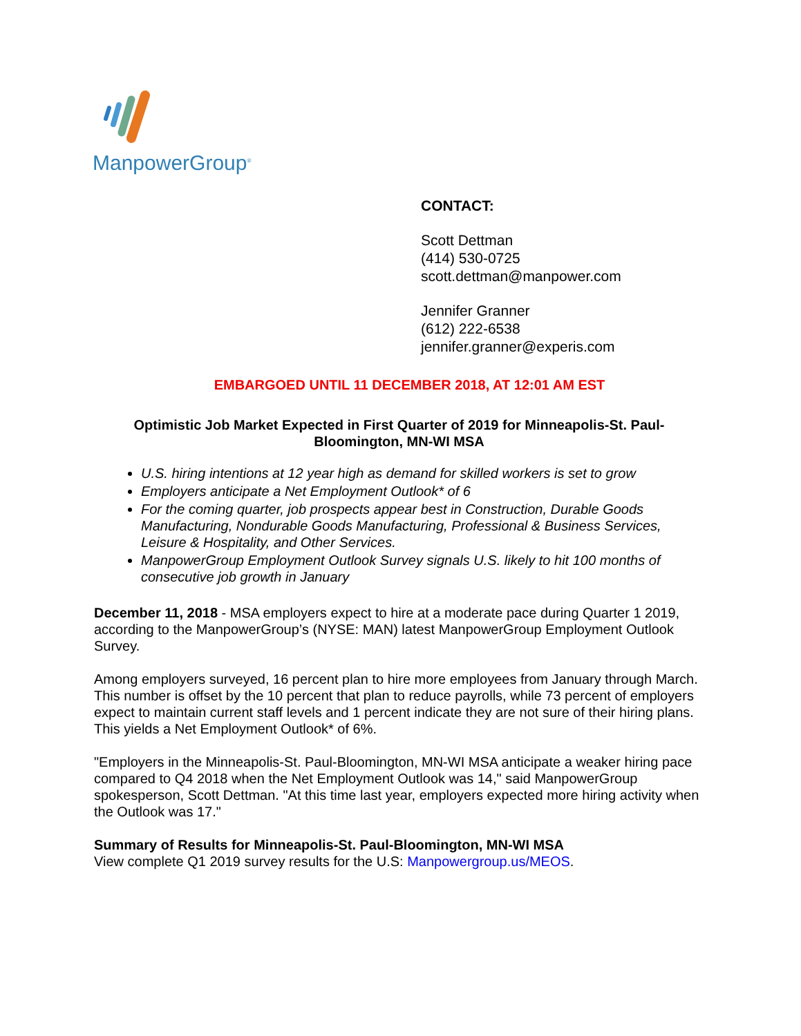ManpowerGroup<sup>®</sup>
CONTACT:
Scott Dettman
(414) 530-0725
scott.dettman@manpower.com
Jennifer Granner
(612) 222-6538
jennifer.granner@experis.com
EMBARGOED UNTIL 11 DECEMBER 2018, AT 12:01 AM EST
Optimistic Job Market Expected in First Quarter of 2019 for Minneapolis-St. Paul-Bloomington, MN-WI MSA
U.S. hiring intentions at 12 year high as demand for skilled workers is set to grow
Employers anticipate a Net Employment Outlook* of 6
For the coming quarter, job prospects appear best in Construction, Durable Goods Manufacturing, Nondurable Goods Manufacturing, Professional & Business Services, Leisure & Hospitality, and Other Services.
ManpowerGroup Employment Outlook Survey signals U.S. likely to hit 100 months of consecutive job growth in January
December 11, 2018 - MSA employers expect to hire at a moderate pace during Quarter 1 2019, according to the ManpowerGroup’s (NYSE: MAN) latest ManpowerGroup Employment Outlook Survey.
Among employers surveyed, 16 percent plan to hire more employees from January through March. This number is offset by the 10 percent that plan to reduce payrolls, while 73 percent of employers expect to maintain current staff levels and 1 percent indicate they are not sure of their hiring plans. This yields a Net Employment Outlook* of 6%.
"Employers in the Minneapolis-St. Paul-Bloomington, MN-WI MSA anticipate a weaker hiring pace compared to Q4 2018 when the Net Employment Outlook was 14," said ManpowerGroup spokesperson, Scott Dettman. "At this time last year, employers expected more hiring activity when the Outlook was 17."
Summary of Results for Minneapolis-St. Paul-Bloomington, MN-WI MSA
View complete Q1 2019 survey results for the U.S: Manpowergroup.us/MEOS.